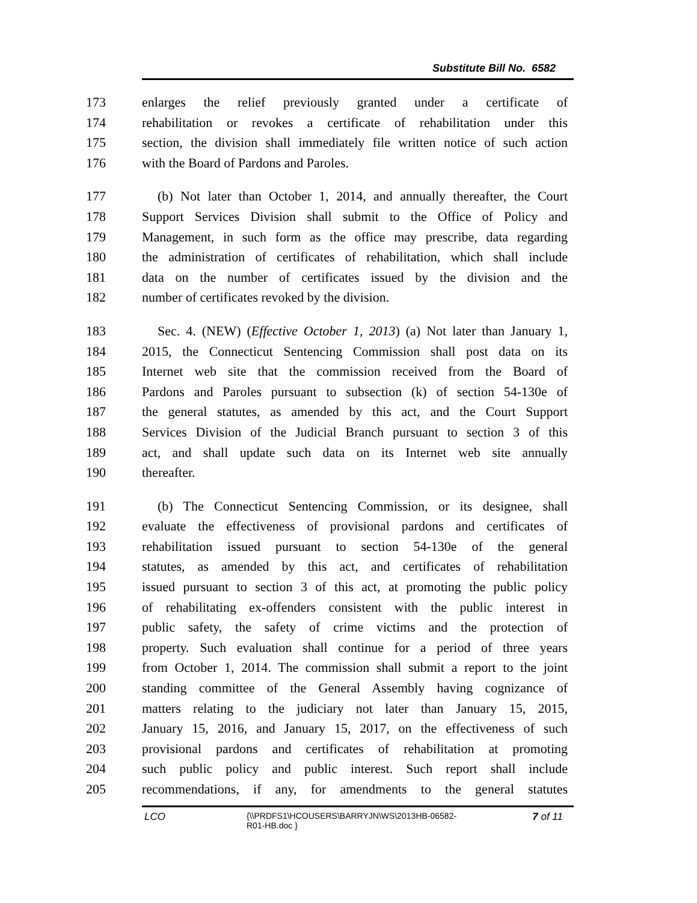Substitute Bill No. 6582
173 enlarges the relief previously granted under a certificate of
174 rehabilitation or revokes a certificate of rehabilitation under this
175 section, the division shall immediately file written notice of such action
176 with the Board of Pardons and Paroles.
177 (b) Not later than October 1, 2014, and annually thereafter, the Court
178 Support Services Division shall submit to the Office of Policy and
179 Management, in such form as the office may prescribe, data regarding
180 the administration of certificates of rehabilitation, which shall include
181 data on the number of certificates issued by the division and the
182 number of certificates revoked by the division.
183 Sec. 4. (NEW) (Effective October 1, 2013) (a) Not later than January 1,
184 2015, the Connecticut Sentencing Commission shall post data on its
185 Internet web site that the commission received from the Board of
186 Pardons and Paroles pursuant to subsection (k) of section 54-130e of
187 the general statutes, as amended by this act, and the Court Support
188 Services Division of the Judicial Branch pursuant to section 3 of this
189 act, and shall update such data on its Internet web site annually
190 thereafter.
191 (b) The Connecticut Sentencing Commission, or its designee, shall
192 evaluate the effectiveness of provisional pardons and certificates of
193 rehabilitation issued pursuant to section 54-130e of the general
194 statutes, as amended by this act, and certificates of rehabilitation
195 issued pursuant to section 3 of this act, at promoting the public policy
196 of rehabilitating ex-offenders consistent with the public interest in
197 public safety, the safety of crime victims and the protection of
198 property. Such evaluation shall continue for a period of three years
199 from October 1, 2014. The commission shall submit a report to the joint
200 standing committee of the General Assembly having cognizance of
201 matters relating to the judiciary not later than January 15, 2015,
202 January 15, 2016, and January 15, 2017, on the effectiveness of such
203 provisional pardons and certificates of rehabilitation at promoting
204 such public policy and public interest. Such report shall include
205 recommendations, if any, for amendments to the general statutes
LCO
{\\PRDFS1\HCOUSERS\BARRYJN\WS\2013HB-06582-
R01-HB.doc }
7 of 11